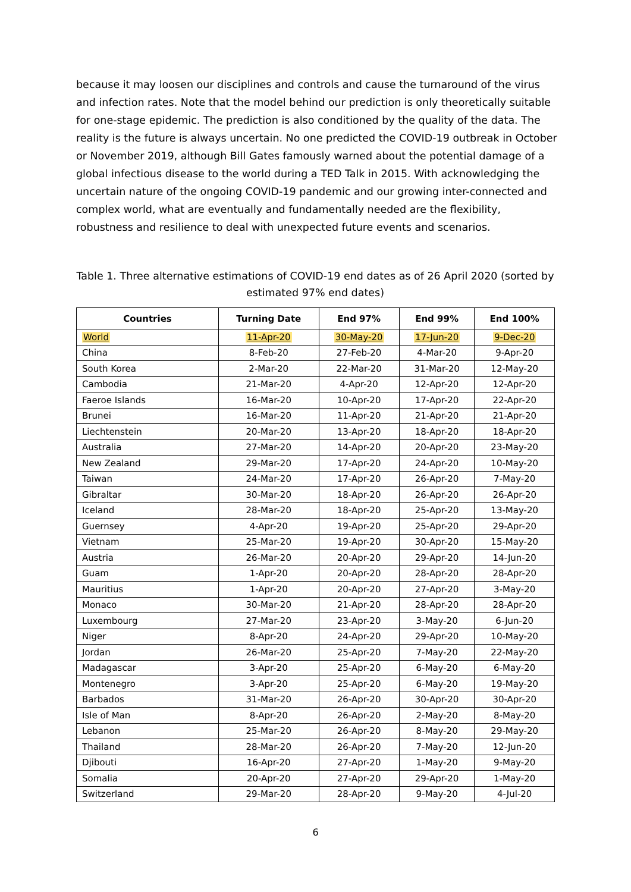because it may loosen our disciplines and controls and cause the turnaround of the virus and infection rates. Note that the model behind our prediction is only theoretically suitable for one-stage epidemic. The prediction is also conditioned by the quality of the data. The reality is the future is always uncertain. No one predicted the COVID-19 outbreak in October or November 2019, although Bill Gates famously warned about the potential damage of a global infectious disease to the world during a TED Talk in 2015. With acknowledging the uncertain nature of the ongoing COVID-19 pandemic and our growing inter-connected and complex world, what are eventually and fundamentally needed are the flexibility, robustness and resilience to deal with unexpected future events and scenarios.
Table 1. Three alternative estimations of COVID-19 end dates as of 26 April 2020 (sorted by estimated 97% end dates)
| Countries | Turning Date | End 97% | End 99% | End 100% |
| --- | --- | --- | --- | --- |
| World | 11-Apr-20 | 30-May-20 | 17-Jun-20 | 9-Dec-20 |
| China | 8-Feb-20 | 27-Feb-20 | 4-Mar-20 | 9-Apr-20 |
| South Korea | 2-Mar-20 | 22-Mar-20 | 31-Mar-20 | 12-May-20 |
| Cambodia | 21-Mar-20 | 4-Apr-20 | 12-Apr-20 | 12-Apr-20 |
| Faeroe Islands | 16-Mar-20 | 10-Apr-20 | 17-Apr-20 | 22-Apr-20 |
| Brunei | 16-Mar-20 | 11-Apr-20 | 21-Apr-20 | 21-Apr-20 |
| Liechtenstein | 20-Mar-20 | 13-Apr-20 | 18-Apr-20 | 18-Apr-20 |
| Australia | 27-Mar-20 | 14-Apr-20 | 20-Apr-20 | 23-May-20 |
| New Zealand | 29-Mar-20 | 17-Apr-20 | 24-Apr-20 | 10-May-20 |
| Taiwan | 24-Mar-20 | 17-Apr-20 | 26-Apr-20 | 7-May-20 |
| Gibraltar | 30-Mar-20 | 18-Apr-20 | 26-Apr-20 | 26-Apr-20 |
| Iceland | 28-Mar-20 | 18-Apr-20 | 25-Apr-20 | 13-May-20 |
| Guernsey | 4-Apr-20 | 19-Apr-20 | 25-Apr-20 | 29-Apr-20 |
| Vietnam | 25-Mar-20 | 19-Apr-20 | 30-Apr-20 | 15-May-20 |
| Austria | 26-Mar-20 | 20-Apr-20 | 29-Apr-20 | 14-Jun-20 |
| Guam | 1-Apr-20 | 20-Apr-20 | 28-Apr-20 | 28-Apr-20 |
| Mauritius | 1-Apr-20 | 20-Apr-20 | 27-Apr-20 | 3-May-20 |
| Monaco | 30-Mar-20 | 21-Apr-20 | 28-Apr-20 | 28-Apr-20 |
| Luxembourg | 27-Mar-20 | 23-Apr-20 | 3-May-20 | 6-Jun-20 |
| Niger | 8-Apr-20 | 24-Apr-20 | 29-Apr-20 | 10-May-20 |
| Jordan | 26-Mar-20 | 25-Apr-20 | 7-May-20 | 22-May-20 |
| Madagascar | 3-Apr-20 | 25-Apr-20 | 6-May-20 | 6-May-20 |
| Montenegro | 3-Apr-20 | 25-Apr-20 | 6-May-20 | 19-May-20 |
| Barbados | 31-Mar-20 | 26-Apr-20 | 30-Apr-20 | 30-Apr-20 |
| Isle of Man | 8-Apr-20 | 26-Apr-20 | 2-May-20 | 8-May-20 |
| Lebanon | 25-Mar-20 | 26-Apr-20 | 8-May-20 | 29-May-20 |
| Thailand | 28-Mar-20 | 26-Apr-20 | 7-May-20 | 12-Jun-20 |
| Djibouti | 16-Apr-20 | 27-Apr-20 | 1-May-20 | 9-May-20 |
| Somalia | 20-Apr-20 | 27-Apr-20 | 29-Apr-20 | 1-May-20 |
| Switzerland | 29-Mar-20 | 28-Apr-20 | 9-May-20 | 4-Jul-20 |
6